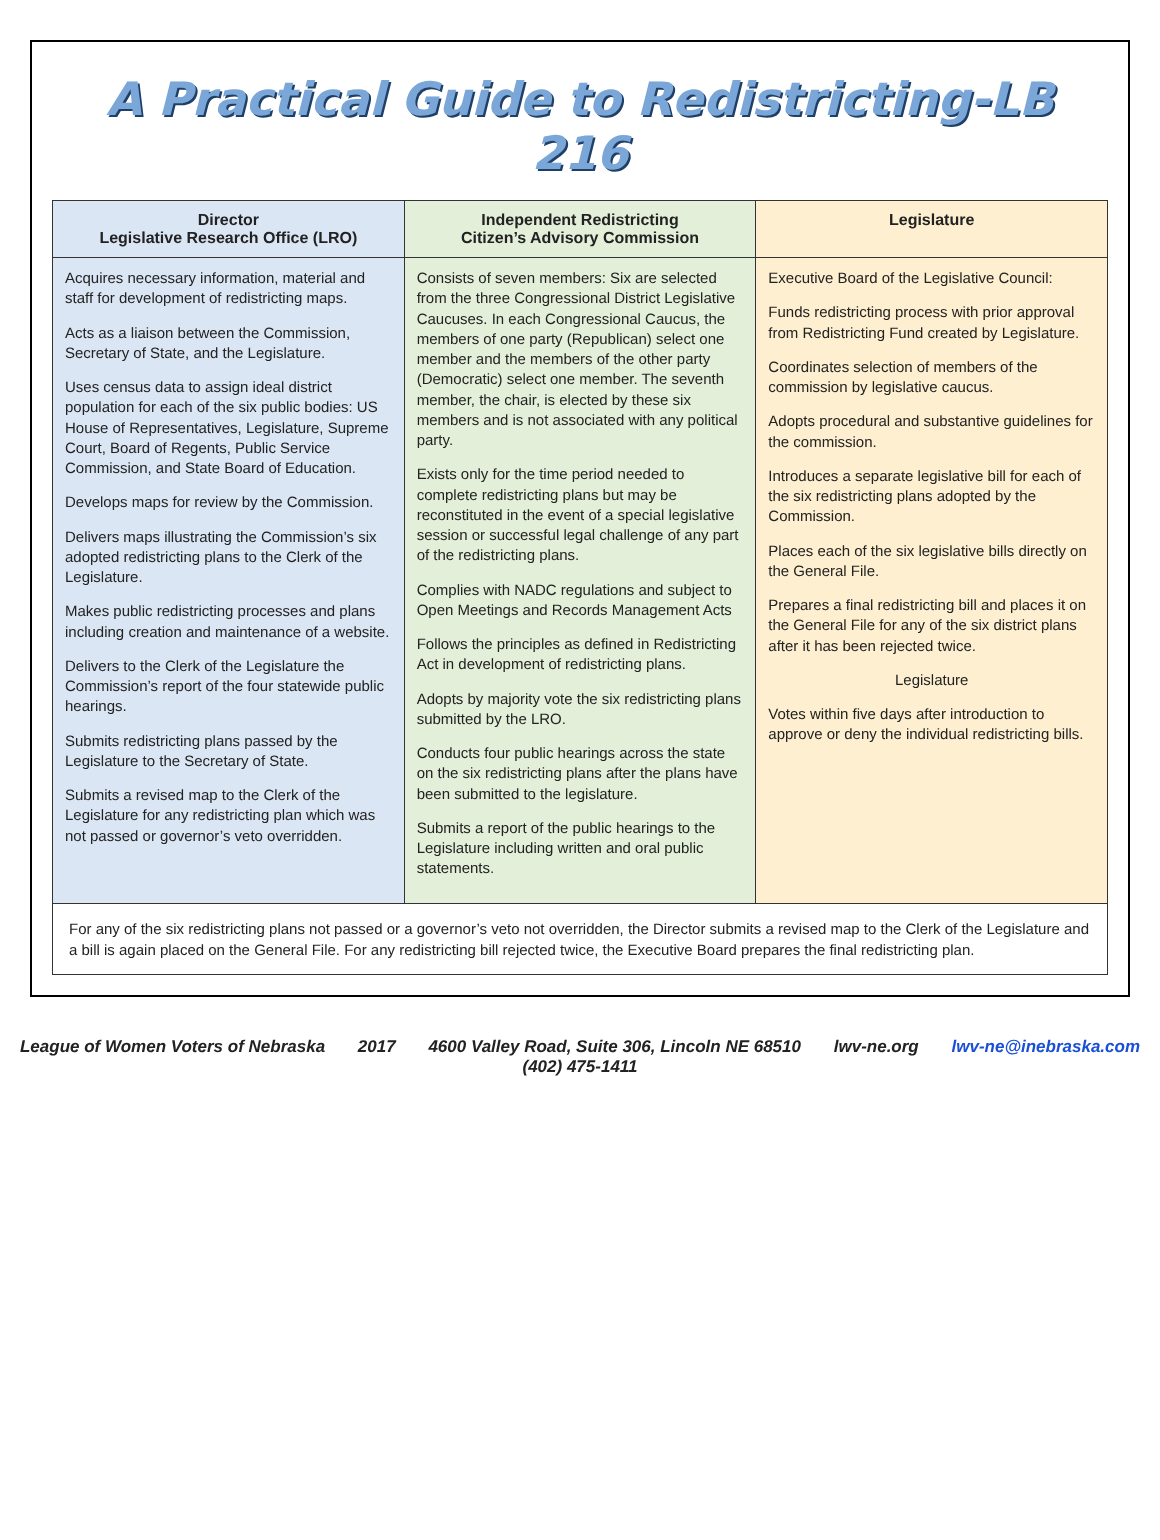A Practical Guide to Redistricting-LB 216
| Director Legislative Research Office (LRO) | Independent Redistricting Citizen’s Advisory Commission | Legislature |
| --- | --- | --- |
| Acquires necessary information, material and staff for development of redistricting maps. Acts as a liaison between the Commission, Secretary of State, and the Legislature. Uses census data to assign ideal district population for each of the six public bodies: US House of Representatives, Legislature, Supreme Court, Board of Regents, Public Service Commission, and State Board of Education. Develops maps for review by the Commission. Delivers maps illustrating the Commission’s six adopted redistricting plans to the Clerk of the Legislature. Makes public redistricting processes and plans including creation and maintenance of a website. Delivers to the Clerk of the Legislature the Commission’s report of the four statewide public hearings. Submits redistricting plans passed by the Legislature to the Secretary of State. Submits a revised map to the Clerk of the Legislature for any redistricting plan which was not passed or governor’s veto overridden. | Consists of seven members: Six are selected from the three Congressional District Legislative Caucuses. In each Congressional Caucus, the members of one party (Republican) select one member and the members of the other party (Democratic) select one member. The seventh member, the chair, is elected by these six members and is not associated with any political party. Exists only for the time period needed to complete redistricting plans but may be reconstituted in the event of a special legislative session or successful legal challenge of any part of the redistricting plans. Complies with NADC regulations and subject to Open Meetings and Records Management Acts Follows the principles as defined in Redistricting Act in development of redistricting plans. Adopts by majority vote the six redistricting plans submitted by the LRO. Conducts four public hearings across the state on the six redistricting plans after the plans have been submitted to the legislature. Submits a report of the public hearings to the Legislature including written and oral public statements. | Executive Board of the Legislative Council: Funds redistricting process with prior approval from Redistricting Fund created by Legislature. Coordinates selection of members of the commission by legislative caucus. Adopts procedural and substantive guidelines for the commission. Introduces a separate legislative bill for each of the six redistricting plans adopted by the Commission. Places each of the six legislative bills directly on the General File. Prepares a final redistricting bill and places it on the General File for any of the six district plans after it has been rejected twice. Legislature Votes within five days after introduction to approve or deny the individual redistricting bills. |
For any of the six redistricting plans not passed or a governor’s veto not overridden, the Director submits a revised map to the Clerk of the Legislature and a bill is again placed on the General File. For any redistricting bill rejected twice, the Executive Board prepares the final redistricting plan.
League of Women Voters of Nebraska 2017 4600 Valley Road, Suite 306, Lincoln NE 68510 lwv-ne.org lwv-ne@inebraska.com (402) 475-1411